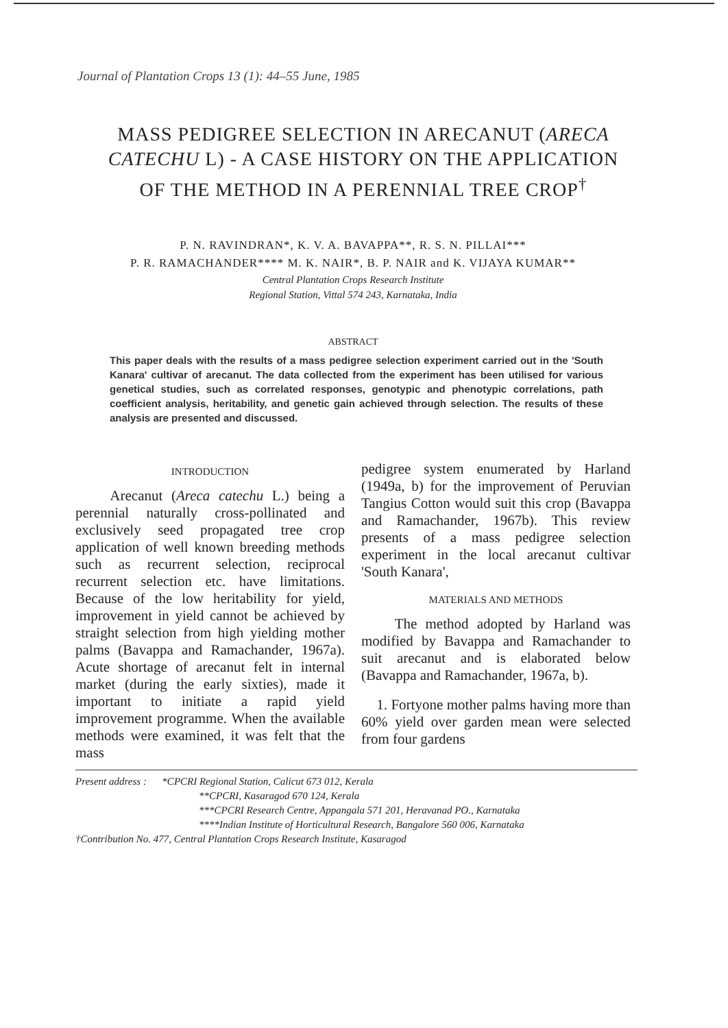Journal of Plantation Crops 13 (1): 44–55 June, 1985
MASS PEDIGREE SELECTION IN ARECANUT (ARECA CATECHU L) - A CASE HISTORY ON THE APPLICATION OF THE METHOD IN A PERENNIAL TREE CROP<sup>†</sup>
P. N. RAVINDRAN*, K. V. A. BAVAPPA**, R. S. N. PILLAI***
P. R. RAMACHANDER**** M. K. NAIR*, B. P. NAIR and K. VIJAYA KUMAR**
Central Plantation Crops Research Institute
Regional Station, Vittal 574 243, Karnataka, India
ABSTRACT
This paper deals with the results of a mass pedigree selection experiment carried out in the 'South Kanara' cultivar of arecanut. The data collected from the experiment has been utilised for various genetical studies, such as correlated responses, genotypic and phenotypic correlations, path coefficient analysis, heritability, and genetic gain achieved through selection. The results of these analysis are presented and discussed.
INTRODUCTION
Arecanut (Areca catechu L.) being a perennial naturally cross-pollinated and exclusively seed propagated tree crop application of well known breeding methods such as recurrent selection, reciprocal recurrent selection etc. have limitations. Because of the low heritability for yield, improvement in yield cannot be achieved by straight selection from high yielding mother palms (Bavappa and Ramachander, 1967a). Acute shortage of arecanut felt in internal market (during the early sixties), made it important to initiate a rapid yield improvement programme. When the available methods were examined, it was felt that the mass
pedigree system enumerated by Harland (1949a, b) for the improvement of Peruvian Tangius Cotton would suit this crop (Bavappa and Ramachander, 1967b). This review presents of a mass pedigree selection experiment in the local arecanut cultivar 'South Kanara',
MATERIALS AND METHODS
The method adopted by Harland was modified by Bavappa and Ramachander to suit arecanut and is elaborated below (Bavappa and Ramachander, 1967a, b).
1. Fortyone mother palms having more than 60% yield over garden mean were selected from four gardens
Present address : *CPCRI Regional Station, Calicut 673 012, Kerala
**CPCRI, Kasaragod 670 124, Kerala
***CPCRI Research Centre, Appangala 571 201, Heravanad PO., Karnataka
****Indian Institute of Horticultural Research, Bangalore 560 006, Karnataka
†Contribution No. 477, Central Plantation Crops Research Institute, Kasaragod